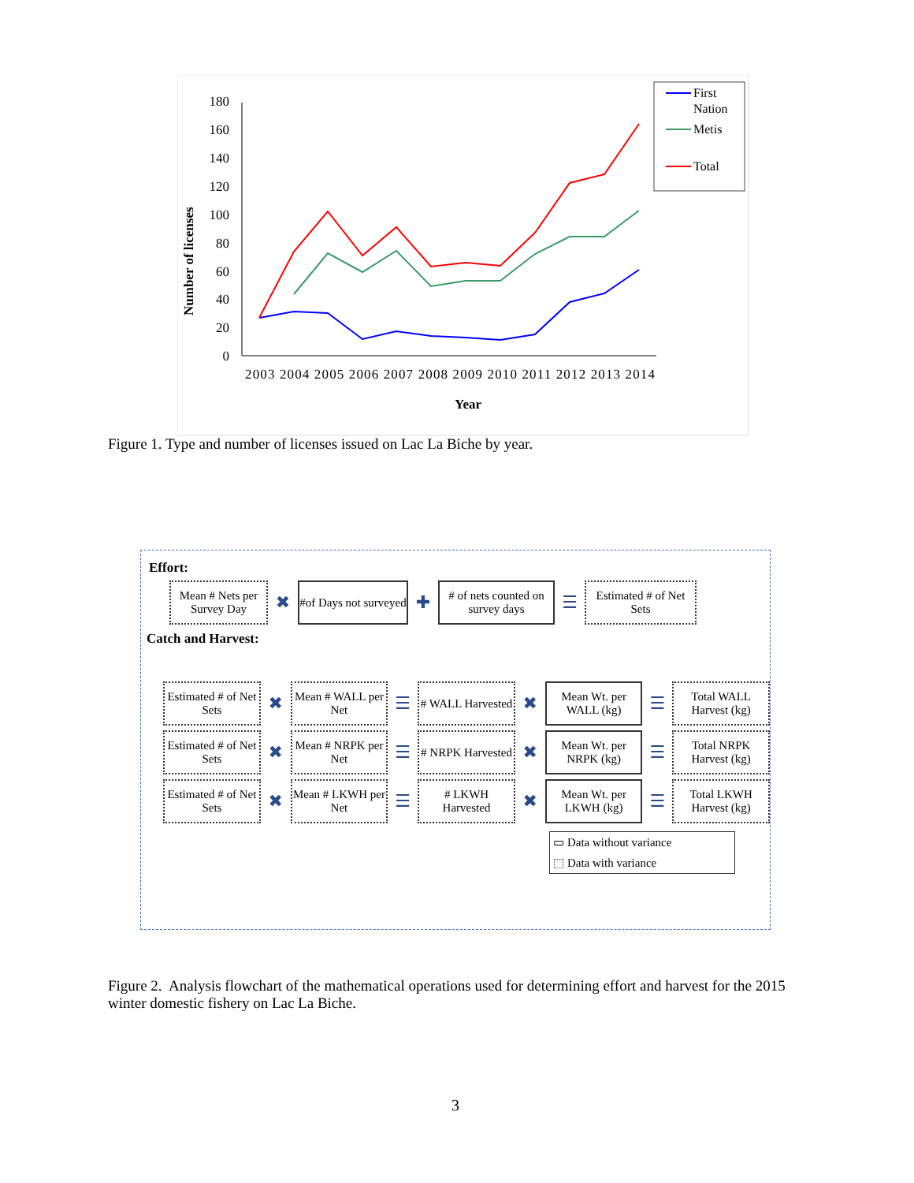180
160
140
120
100
80
60
40
20
0
2003 2004 2005 2006 2007 2008 2009 2010 2011 2012 2013 2014
Year
Number of licenses
First
Nation
Metis
Total
Figure 1. Type and number of licenses issued on Lac La Biche by year.
Effort:
Mean # Nets per Survey Day
✖
#of Days not surveyed
✚
# of nets counted on survey days
☰
Estimated # of Net Sets
Catch and Harvest:
Estimated # of Net Sets
✖
Mean # WALL per Net
☰
# WALL Harvested
✖
Mean Wt. per WALL (kg)
☰
Total WALL Harvest (kg)
Estimated # of Net Sets
✖
Mean # NRPK per Net
☰
# NRPK Harvested
✖
Mean Wt. per NRPK (kg)
☰
Total NRPK Harvest (kg)
Estimated # of Net Sets
✖
Mean # LKWH per Net
☰
# LKWH Harvested
✖
Mean Wt. per LKWH (kg)
☰
Total LKWH Harvest (kg)
▭ Data without variance
⬚ Data with variance
Figure 2. Analysis flowchart of the mathematical operations used for determining effort and harvest for the 2015 winter domestic fishery on Lac La Biche.
3